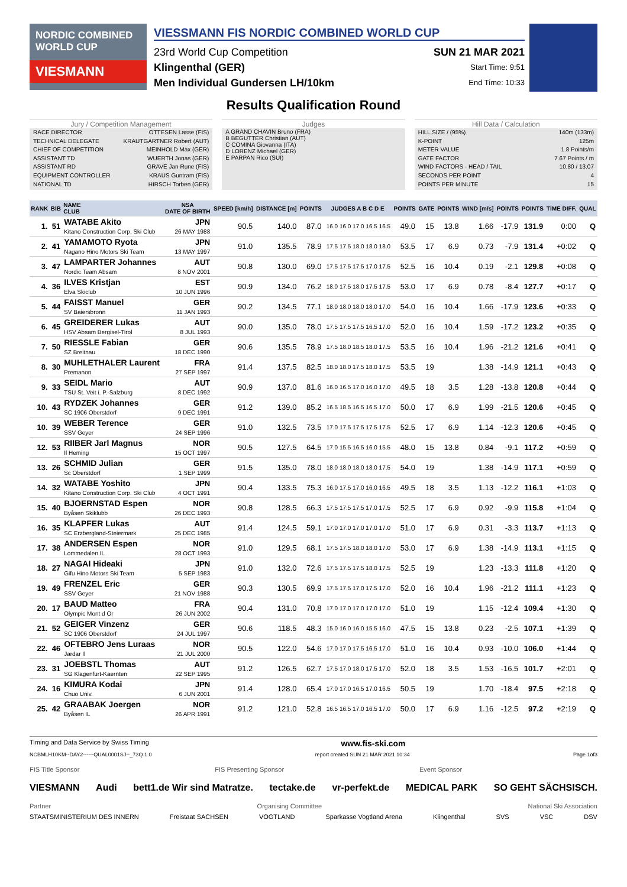NORDIC COMBINED WORLD CUP
VIESMANN
VIESSMANN FIS NORDIC COMBINED WORLD CUP
23rd World Cup Competition SUN 21 MAR 2021
Klingenthal (GER) Start Time: 9:51
Men Individual Gundersen LH/10km End Time: 10:33
Results Qualification Round
Jury / Competition Management
RACE DIRECTOR OTTESEN Lasse (FIS)
TECHNICAL DELEGATE KRAUTGARTNER Robert (AUT)
CHIEF OF COMPETITION MEINHOLD Max (GER)
ASSISTANT TD WUERTH Jonas (GER)
ASSISTANT RD GRAVE Jan Rune (FIS)
EQUIPMENT CONTROLLER KRAUS Guntram (FIS)
NATIONAL TD HIRSCH Torben (GER)
Judges
A GRAND CHAVIN Bruno (FRA)
B BEGUTTER Christian (AUT)
C COMINA Giovanna (ITA)
D LORENZ Michael (GER)
E PARPAN Rico (SUI)
Hill Data / Calculation
HILL SIZE / (95%) 140m (133m)
K-POINT 125m
METER VALUE 1.8 Points/m
GATE FACTOR 7.67 Points / m
WIND FACTORS - HEAD / TAIL 10.80 / 13.07
SECONDS PER POINT 4
POINTS PER MINUTE 15
| RANK | BIB | NAME CLUB | NSA DATE OF BIRTH | SPEED [km/h] | DISTANCE [m] | POINTS | JUDGES A B C D E | POINTS | GATE | POINTS | WIND [m/s] | POINTS | POINTS | TIME DIFF. | QUAL |
| --- | --- | --- | --- | --- | --- | --- | --- | --- | --- | --- | --- | --- | --- | --- | --- |
| 1. | 51 | WATABE Akito Kitano Construction Corp. Ski Club | JPN 26 MAY 1988 | 90.5 | 140.0 | 87.0 | 16.0 16.0 17.0 16.5 16.5 | 49.0 | 15 | 13.8 | 1.66 | -17.9 | 131.9 | 0:00 | Q |
| 2. | 41 | YAMAMOTO Ryota Nagano Hino Motors Ski Team | JPN 13 MAY 1997 | 91.0 | 135.5 | 78.9 | 17.5 17.5 18.0 18.0 18.0 | 53.5 | 17 | 6.9 | 0.73 | -7.9 | 131.4 | +0:02 | Q |
| 3. | 47 | LAMPARTER Johannes Nordic Team Absam | AUT 8 NOV 2001 | 90.8 | 130.0 | 69.0 | 17.5 17.5 17.5 17.0 17.5 | 52.5 | 16 | 10.4 | 0.19 | -2.1 | 129.8 | +0:08 | Q |
| 4. | 36 | ILVES Kristjan Elva Skiclub | EST 10 JUN 1996 | 90.9 | 134.0 | 76.2 | 18.0 17.5 18.0 17.5 17.5 | 53.0 | 17 | 6.9 | 0.78 | -8.4 | 127.7 | +0:17 | Q |
| 5. | 44 | FAISST Manuel SV Baiersbronn | GER 11 JAN 1993 | 90.2 | 134.5 | 77.1 | 18.0 18.0 18.0 18.0 17.0 | 54.0 | 16 | 10.4 | 1.66 | -17.9 | 123.6 | +0:33 | Q |
| 6. | 45 | GREIDERER Lukas HSV Absam Bergisel-Tirol | AUT 8 JUL 1993 | 90.0 | 135.0 | 78.0 | 17.5 17.5 17.5 16.5 17.0 | 52.0 | 16 | 10.4 | 1.59 | -17.2 | 123.2 | +0:35 | Q |
| 7. | 50 | RIESSLE Fabian SZ Breitnau | GER 18 DEC 1990 | 90.6 | 135.5 | 78.9 | 17.5 18.0 18.5 18.0 17.5 | 53.5 | 16 | 10.4 | 1.96 | -21.2 | 121.6 | +0:41 | Q |
| 8. | 30 | MUHLETHALER Laurent Premanon | FRA 27 SEP 1997 | 91.4 | 137.5 | 82.5 | 18.0 18.0 17.5 18.0 17.5 | 53.5 | 19 | | 1.38 | -14.9 | 121.1 | +0:43 | Q |
| 9. | 33 | SEIDL Mario TSU St. Veit i. P.-Salzburg | AUT 8 DEC 1992 | 90.9 | 137.0 | 81.6 | 16.0 16.5 17.0 16.0 17.0 | 49.5 | 18 | 3.5 | 1.28 | -13.8 | 120.8 | +0:44 | Q |
| 10. | 43 | RYDZEK Johannes SC 1906 Oberstdorf | GER 9 DEC 1991 | 91.2 | 139.0 | 85.2 | 16.5 18.5 16.5 16.5 17.0 | 50.0 | 17 | 6.9 | 1.99 | -21.5 | 120.6 | +0:45 | Q |
| 10. | 39 | WEBER Terence SSV Geyer | GER 24 SEP 1996 | 91.0 | 132.5 | 73.5 | 17.0 17.5 17.5 17.5 17.5 | 52.5 | 17 | 6.9 | 1.14 | -12.3 | 120.6 | +0:45 | Q |
| 12. | 53 | RIIBER Jarl Magnus Il Heming | NOR 15 OCT 1997 | 90.5 | 127.5 | 64.5 | 17.0 15.5 16.5 16.0 15.5 | 48.0 | 15 | 13.8 | 0.84 | -9.1 | 117.2 | +0:59 | Q |
| 13. | 26 | SCHMID Julian Sc Oberstdorf | GER 1 SEP 1999 | 91.5 | 135.0 | 78.0 | 18.0 18.0 18.0 18.0 17.5 | 54.0 | 19 | | 1.38 | -14.9 | 117.1 | +0:59 | Q |
| 14. | 32 | WATABE Yoshito Kitano Construction Corp. Ski Club | JPN 4 OCT 1991 | 90.4 | 133.5 | 75.3 | 16.0 17.5 17.0 16.0 16.5 | 49.5 | 18 | 3.5 | 1.13 | -12.2 | 116.1 | +1:03 | Q |
| 15. | 40 | BJOERNSTAD Espen Byåsen Skiklubb | NOR 26 DEC 1993 | 90.8 | 128.5 | 66.3 | 17.5 17.5 17.5 17.0 17.5 | 52.5 | 17 | 6.9 | 0.92 | -9.9 | 115.8 | +1:04 | Q |
| 16. | 35 | KLAPFER Lukas SC Erzbergland-Steiermark | AUT 25 DEC 1985 | 91.4 | 124.5 | 59.1 | 17.0 17.0 17.0 17.0 17.0 | 51.0 | 17 | 6.9 | 0.31 | -3.3 | 113.7 | +1:13 | Q |
| 17. | 38 | ANDERSEN Espen Lommedalen IL | NOR 28 OCT 1993 | 91.0 | 129.5 | 68.1 | 17.5 17.5 18.0 18.0 17.0 | 53.0 | 17 | 6.9 | 1.38 | -14.9 | 113.1 | +1:15 | Q |
| 18. | 27 | NAGAI Hideaki Gifu Hino Motors Ski Team | JPN 5 SEP 1983 | 91.0 | 132.0 | 72.6 | 17.5 17.5 17.5 18.0 17.5 | 52.5 | 19 | | 1.23 | -13.3 | 111.8 | +1:20 | Q |
| 19. | 49 | FRENZEL Eric SSV Geyer | GER 21 NOV 1988 | 90.3 | 130.5 | 69.9 | 17.5 17.5 17.0 17.5 17.0 | 52.0 | 16 | 10.4 | 1.96 | -21.2 | 111.1 | +1:23 | Q |
| 20. | 17 | BAUD Matteo Olympic Mont d Or | FRA 26 JUN 2002 | 90.4 | 131.0 | 70.8 | 17.0 17.0 17.0 17.0 17.0 | 51.0 | 19 | | 1.15 | -12.4 | 109.4 | +1:30 | Q |
| 21. | 52 | GEIGER Vinzenz SC 1906 Oberstdorf | GER 24 JUL 1997 | 90.6 | 118.5 | 48.3 | 15.0 16.0 16.0 15.5 16.0 | 47.5 | 15 | 13.8 | 0.23 | -2.5 | 107.1 | +1:39 | Q |
| 22. | 46 | OFTEBRO Jens Luraas Jardar Il | NOR 21 JUL 2000 | 90.5 | 122.0 | 54.6 | 17.0 17.0 17.5 16.5 17.0 | 51.0 | 16 | 10.4 | 0.93 | -10.0 | 106.0 | +1:44 | Q |
| 23. | 31 | JOEBSTL Thomas SG Klagenfurt-Kaernten | AUT 22 SEP 1995 | 91.2 | 126.5 | 62.7 | 17.5 17.0 18.0 17.5 17.0 | 52.0 | 18 | 3.5 | 1.53 | -16.5 | 101.7 | +2:01 | Q |
| 24. | 16 | KIMURA Kodai Chuo Univ. | JPN 6 JUN 2001 | 91.4 | 128.0 | 65.4 | 17.0 17.0 16.5 17.0 16.5 | 50.5 | 19 | | 1.70 | -18.4 | 97.5 | +2:18 | Q |
| 25. | 42 | GRAABAK Joergen Byåsen IL | NOR 26 APR 1991 | 91.2 | 121.0 | 52.8 | 16.5 16.5 17.0 16.5 17.0 | 50.0 | 17 | 6.9 | 1.16 | -12.5 | 97.2 | +2:19 | Q |
Timing and Data Service by Swiss Timing www.fis-ski.com
NCBMLH10KM--DAY2------QUAL0001SJ--_73Q 1.0 report created SUN 21 MAR 2021 10:34 Page 1of3
FIS Title Sponsor FIS Presenting Sponsor Event Sponsor
VIESMANN Audi bett1.de Wir sind Matratze. tectake.de vr-perfekt.de MEDICAL PARK SO GEHT SÄCHSISCH.
Partner Organising Committee National Ski Association
STAATSMINISTERIUM DES INNERN Freistaat SACHSEN VOGTLAND Sparkasse Vogtland Arena Klingenthal SVS VSC DSV